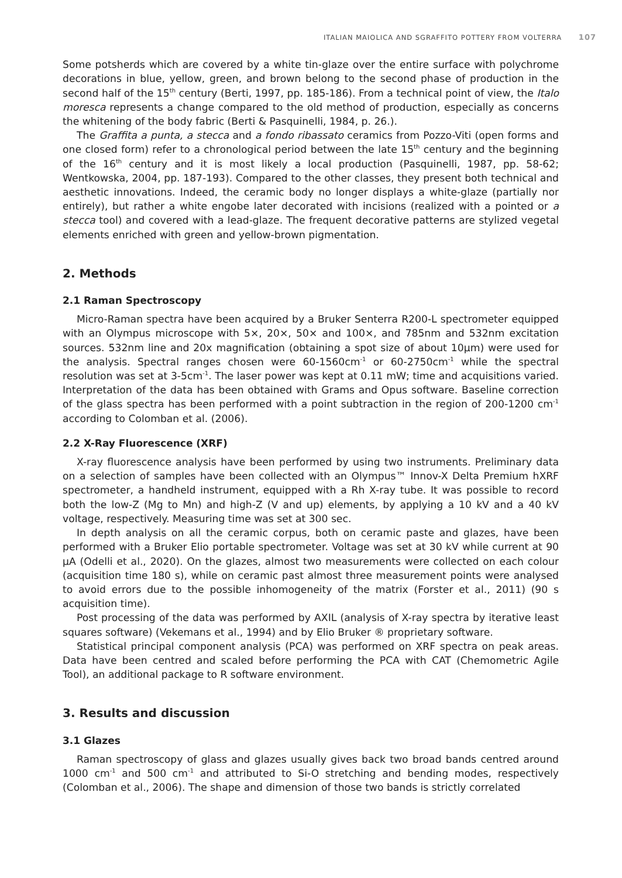ITALIAN MAIOLICA AND SGRAFFITO POTTERY FROM VOLTERRA 107
Some potsherds which are covered by a white tin-glaze over the entire surface with polychrome decorations in blue, yellow, green, and brown belong to the second phase of production in the second half of the 15<sup>th</sup> century (Berti, 1997, pp. 185-186). From a technical point of view, the Italo moresca represents a change compared to the old method of production, especially as concerns the whitening of the body fabric (Berti & Pasquinelli, 1984, p. 26.).
The Graffita a punta, a stecca and a fondo ribassato ceramics from Pozzo-Viti (open forms and one closed form) refer to a chronological period between the late 15<sup>th</sup> century and the beginning of the 16<sup>th</sup> century and it is most likely a local production (Pasquinelli, 1987, pp. 58-62; Wentkowska, 2004, pp. 187-193). Compared to the other classes, they present both technical and aesthetic innovations. Indeed, the ceramic body no longer displays a white-glaze (partially nor entirely), but rather a white engobe later decorated with incisions (realized with a pointed or a stecca tool) and covered with a lead-glaze. The frequent decorative patterns are stylized vegetal elements enriched with green and yellow-brown pigmentation.
2. Methods
2.1 Raman Spectroscopy
Micro-Raman spectra have been acquired by a Bruker Senterra R200-L spectrometer equipped with an Olympus microscope with 5×, 20×, 50× and 100×, and 785nm and 532nm excitation sources. 532nm line and 20x magnification (obtaining a spot size of about 10μm) were used for the analysis. Spectral ranges chosen were 60-1560cm<sup>-1</sup> or 60-2750cm<sup>-1</sup> while the spectral resolution was set at 3-5cm<sup>-1</sup>. The laser power was kept at 0.11 mW; time and acquisitions varied. Interpretation of the data has been obtained with Grams and Opus software. Baseline correction of the glass spectra has been performed with a point subtraction in the region of 200-1200 cm<sup>-1</sup> according to Colomban et al. (2006).
2.2 X-Ray Fluorescence (XRF)
X-ray fluorescence analysis have been performed by using two instruments. Preliminary data on a selection of samples have been collected with an Olympus™ Innov-X Delta Premium hXRF spectrometer, a handheld instrument, equipped with a Rh X-ray tube. It was possible to record both the low-Z (Mg to Mn) and high-Z (V and up) elements, by applying a 10 kV and a 40 kV voltage, respectively. Measuring time was set at 300 sec.
In depth analysis on all the ceramic corpus, both on ceramic paste and glazes, have been performed with a Bruker Elio portable spectrometer. Voltage was set at 30 kV while current at 90 μA (Odelli et al., 2020). On the glazes, almost two measurements were collected on each colour (acquisition time 180 s), while on ceramic past almost three measurement points were analysed to avoid errors due to the possible inhomogeneity of the matrix (Forster et al., 2011) (90 s acquisition time).
Post processing of the data was performed by AXIL (analysis of X-ray spectra by iterative least squares software) (Vekemans et al., 1994) and by Elio Bruker ® proprietary software.
Statistical principal component analysis (PCA) was performed on XRF spectra on peak areas. Data have been centred and scaled before performing the PCA with CAT (Chemometric Agile Tool), an additional package to R software environment.
3. Results and discussion
3.1 Glazes
Raman spectroscopy of glass and glazes usually gives back two broad bands centred around 1000 cm<sup>-1</sup> and 500 cm<sup>-1</sup> and attributed to Si-O stretching and bending modes, respectively (Colomban et al., 2006). The shape and dimension of those two bands is strictly correlated